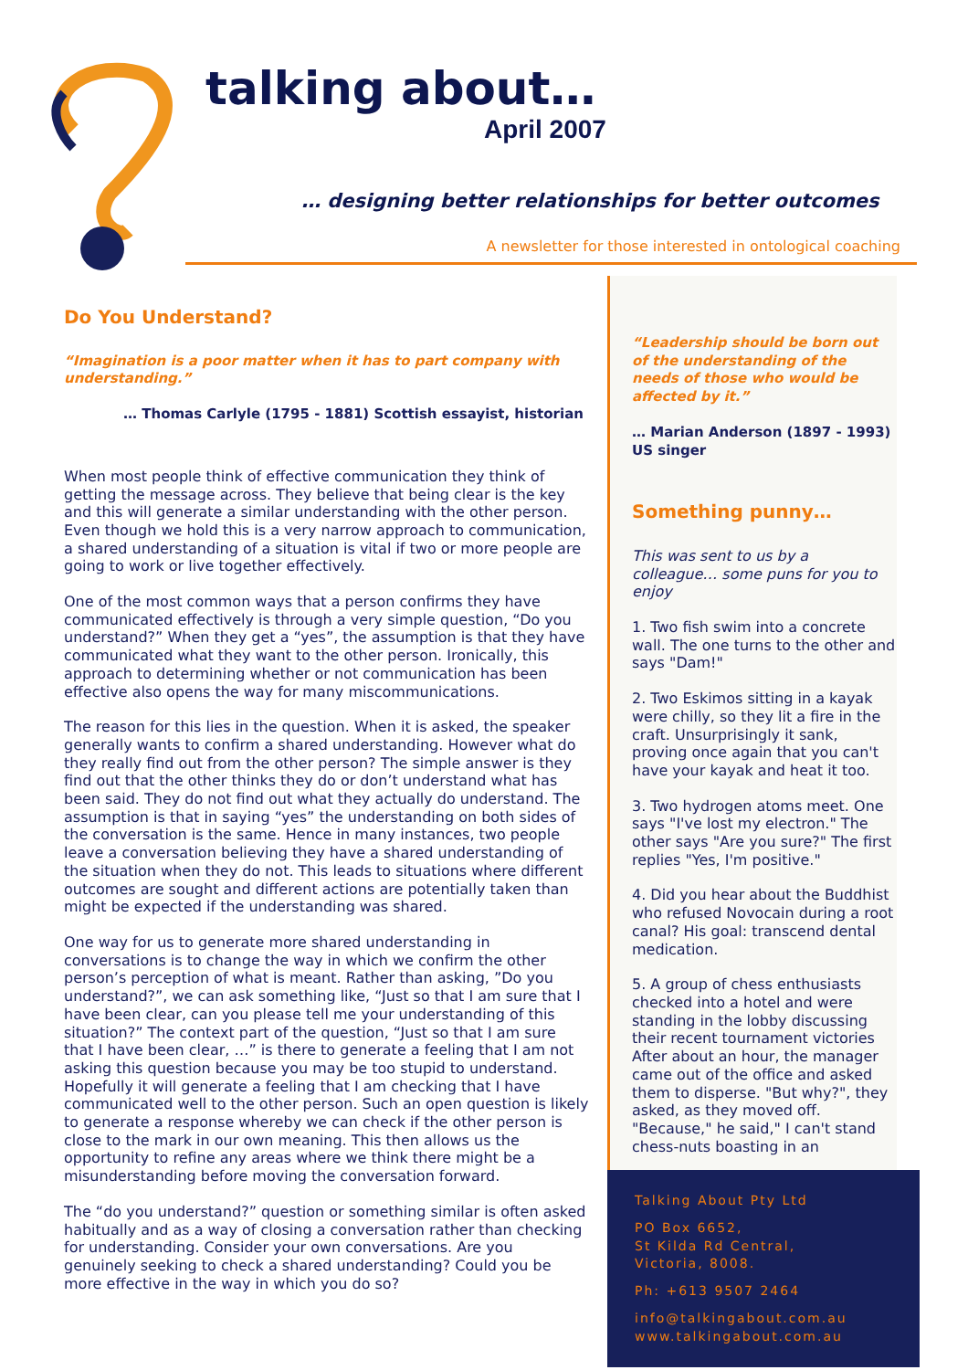talking about…
April 2007
… designing better relationships for better outcomes
A newsletter for those interested in ontological coaching
Do You Understand?
“Imagination is a poor matter when it has to part company with understanding.”
… Thomas Carlyle (1795 - 1881) Scottish essayist, historian
When most people think of effective communication they think of getting the message across. They believe that being clear is the key and this will generate a similar understanding with the other person. Even though we hold this is a very narrow approach to communication, a shared understanding of a situation is vital if two or more people are going to work or live together effectively.
One of the most common ways that a person confirms they have communicated effectively is through a very simple question, “Do you understand?” When they get a “yes”, the assumption is that they have communicated what they want to the other person. Ironically, this approach to determining whether or not communication has been effective also opens the way for many miscommunications.
The reason for this lies in the question. When it is asked, the speaker generally wants to confirm a shared understanding. However what do they really find out from the other person? The simple answer is they find out that the other thinks they do or don’t understand what has been said. They do not find out what they actually do understand. The assumption is that in saying “yes” the understanding on both sides of the conversation is the same. Hence in many instances, two people leave a conversation believing they have a shared understanding of the situation when they do not. This leads to situations where different outcomes are sought and different actions are potentially taken than might be expected if the understanding was shared.
One way for us to generate more shared understanding in conversations is to change the way in which we confirm the other person’s perception of what is meant. Rather than asking, ”Do you understand?”, we can ask something like, “Just so that I am sure that I have been clear, can you please tell me your understanding of this situation?” The context part of the question, “Just so that I am sure that I have been clear, …” is there to generate a feeling that I am not asking this question because you may be too stupid to understand. Hopefully it will generate a feeling that I am checking that I have communicated well to the other person. Such an open question is likely to generate a response whereby we can check if the other person is close to the mark in our own meaning. This then allows us the opportunity to refine any areas where we think there might be a misunderstanding before moving the conversation forward.
The “do you understand?” question or something similar is often asked habitually and as a way of closing a conversation rather than checking for understanding. Consider your own conversations. Are you genuinely seeking to check a shared understanding? Could you be more effective in the way in which you do so?
“Leadership should be born out of the understanding of the needs of those who would be affected by it.”
… Marian Anderson (1897 - 1993) US singer
Something punny…
This was sent to us by a colleague… some puns for you to enjoy
1. Two fish swim into a concrete wall. The one turns to the other and says "Dam!"
2. Two Eskimos sitting in a kayak were chilly, so they lit a fire in the craft. Unsurprisingly it sank, proving once again that you can't have your kayak and heat it too.
3. Two hydrogen atoms meet. One says "I've lost my electron." The other says "Are you sure?" The first replies "Yes, I'm positive."
4. Did you hear about the Buddhist who refused Novocain during a root canal? His goal: transcend dental medication.
5. A group of chess enthusiasts checked into a hotel and were standing in the lobby discussing their recent tournament victories After about an hour, the manager came out of the office and asked them to disperse. "But why?", they asked, as they moved off. "Because," he said," I can't stand chess-nuts boasting in an
Talking About Pty Ltd
PO Box 6652,
St Kilda Rd Central,
Victoria, 8008.
Ph: +613 9507 2464
info@talkingabout.com.au
www.talkingabout.com.au